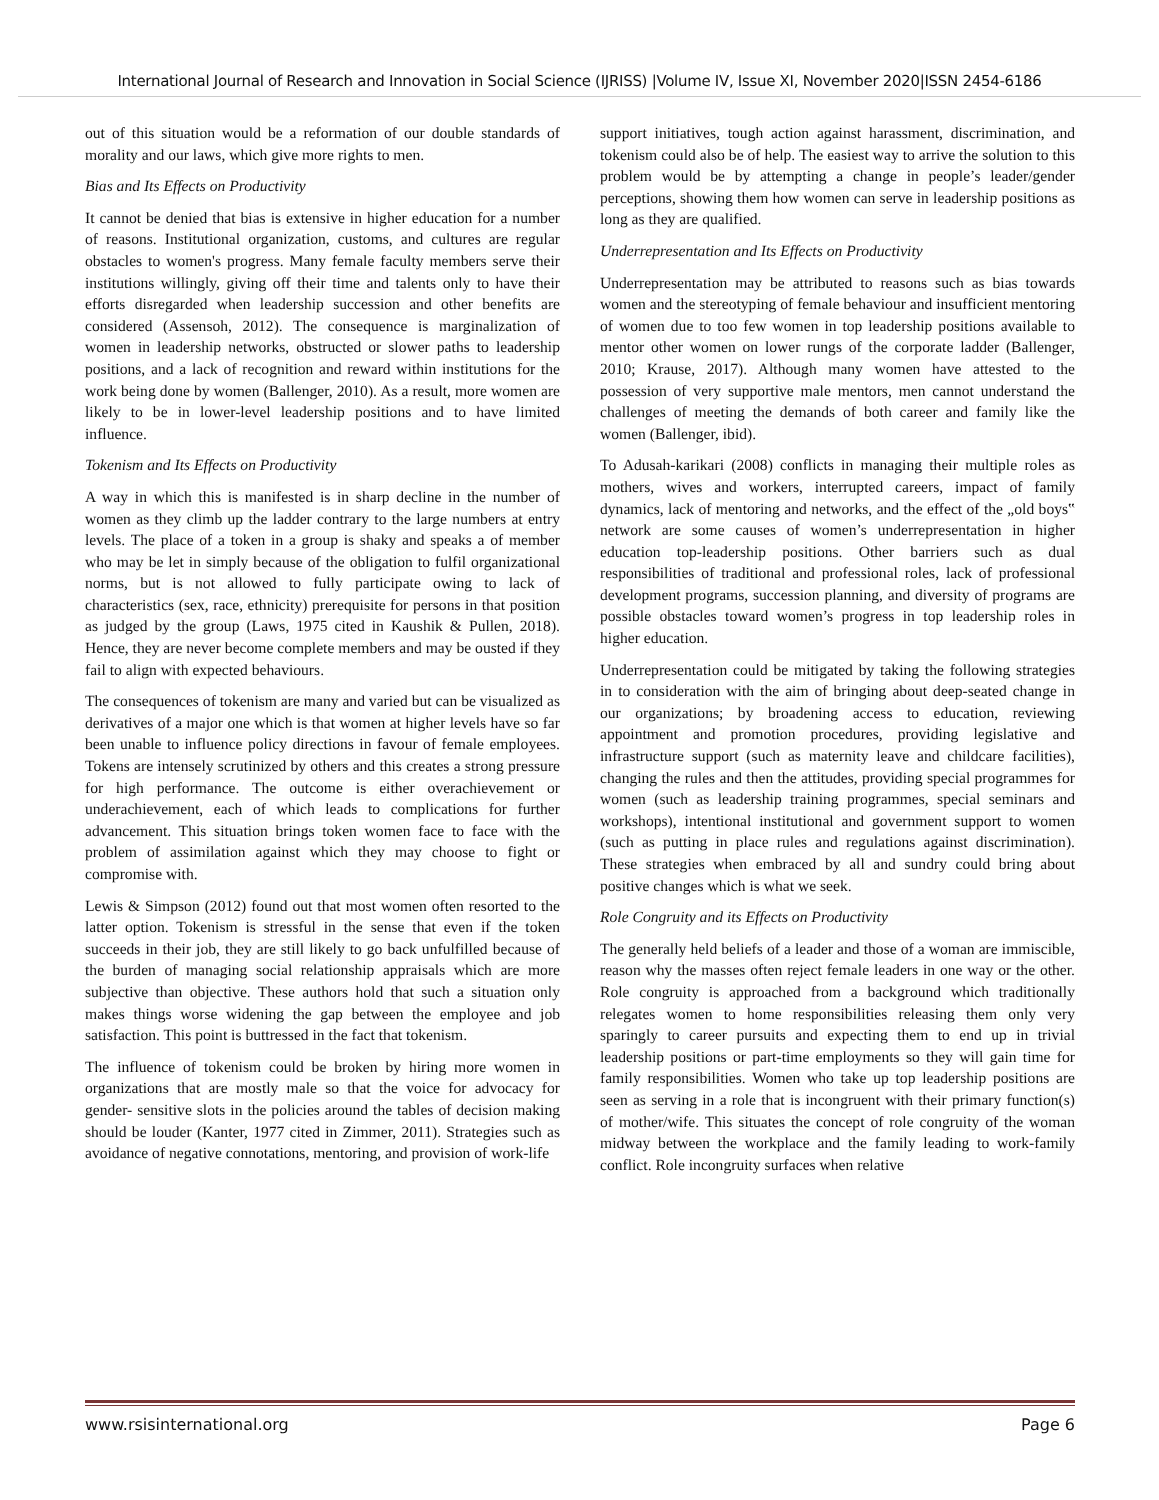International Journal of Research and Innovation in Social Science (IJRISS) |Volume IV, Issue XI, November 2020|ISSN 2454-6186
out of this situation would be a reformation of our double standards of morality and our laws, which give more rights to men.
Bias and Its Effects on Productivity
It cannot be denied that bias is extensive in higher education for a number of reasons. Institutional organization, customs, and cultures are regular obstacles to women's progress. Many female faculty members serve their institutions willingly, giving off their time and talents only to have their efforts disregarded when leadership succession and other benefits are considered (Assensoh, 2012). The consequence is marginalization of women in leadership networks, obstructed or slower paths to leadership positions, and a lack of recognition and reward within institutions for the work being done by women (Ballenger, 2010). As a result, more women are likely to be in lower-level leadership positions and to have limited influence.
Tokenism and Its Effects on Productivity
A way in which this is manifested is in sharp decline in the number of women as they climb up the ladder contrary to the large numbers at entry levels. The place of a token in a group is shaky and speaks a of member who may be let in simply because of the obligation to fulfil organizational norms, but is not allowed to fully participate owing to lack of characteristics (sex, race, ethnicity) prerequisite for persons in that position as judged by the group (Laws, 1975 cited in Kaushik & Pullen, 2018). Hence, they are never become complete members and may be ousted if they fail to align with expected behaviours.
The consequences of tokenism are many and varied but can be visualized as derivatives of a major one which is that women at higher levels have so far been unable to influence policy directions in favour of female employees. Tokens are intensely scrutinized by others and this creates a strong pressure for high performance. The outcome is either overachievement or underachievement, each of which leads to complications for further advancement. This situation brings token women face to face with the problem of assimilation against which they may choose to fight or compromise with.
Lewis & Simpson (2012) found out that most women often resorted to the latter option. Tokenism is stressful in the sense that even if the token succeeds in their job, they are still likely to go back unfulfilled because of the burden of managing social relationship appraisals which are more subjective than objective. These authors hold that such a situation only makes things worse widening the gap between the employee and job satisfaction. This point is buttressed in the fact that tokenism.
The influence of tokenism could be broken by hiring more women in organizations that are mostly male so that the voice for advocacy for gender- sensitive slots in the policies around the tables of decision making should be louder (Kanter, 1977 cited in Zimmer, 2011). Strategies such as avoidance of negative connotations, mentoring, and provision of work-life
support initiatives, tough action against harassment, discrimination, and tokenism could also be of help. The easiest way to arrive the solution to this problem would be by attempting a change in people’s leader/gender perceptions, showing them how women can serve in leadership positions as long as they are qualified.
Underrepresentation and Its Effects on Productivity
Underrepresentation may be attributed to reasons such as bias towards women and the stereotyping of female behaviour and insufficient mentoring of women due to too few women in top leadership positions available to mentor other women on lower rungs of the corporate ladder (Ballenger, 2010; Krause, 2017). Although many women have attested to the possession of very supportive male mentors, men cannot understand the challenges of meeting the demands of both career and family like the women (Ballenger, ibid).
To Adusah-karikari (2008) conflicts in managing their multiple roles as mothers, wives and workers, interrupted careers, impact of family dynamics, lack of mentoring and networks, and the effect of the „old boys‟ network are some causes of women’s underrepresentation in higher education top-leadership positions. Other barriers such as dual responsibilities of traditional and professional roles, lack of professional development programs, succession planning, and diversity of programs are possible obstacles toward women’s progress in top leadership roles in higher education.
Underrepresentation could be mitigated by taking the following strategies in to consideration with the aim of bringing about deep-seated change in our organizations; by broadening access to education, reviewing appointment and promotion procedures, providing legislative and infrastructure support (such as maternity leave and childcare facilities), changing the rules and then the attitudes, providing special programmes for women (such as leadership training programmes, special seminars and workshops), intentional institutional and government support to women (such as putting in place rules and regulations against discrimination). These strategies when embraced by all and sundry could bring about positive changes which is what we seek.
Role Congruity and its Effects on Productivity
The generally held beliefs of a leader and those of a woman are immiscible, reason why the masses often reject female leaders in one way or the other. Role congruity is approached from a background which traditionally relegates women to home responsibilities releasing them only very sparingly to career pursuits and expecting them to end up in trivial leadership positions or part-time employments so they will gain time for family responsibilities. Women who take up top leadership positions are seen as serving in a role that is incongruent with their primary function(s) of mother/wife. This situates the concept of role congruity of the woman midway between the workplace and the family leading to work-family conflict. Role incongruity surfaces when relative
www.rsisinternational.org Page 6